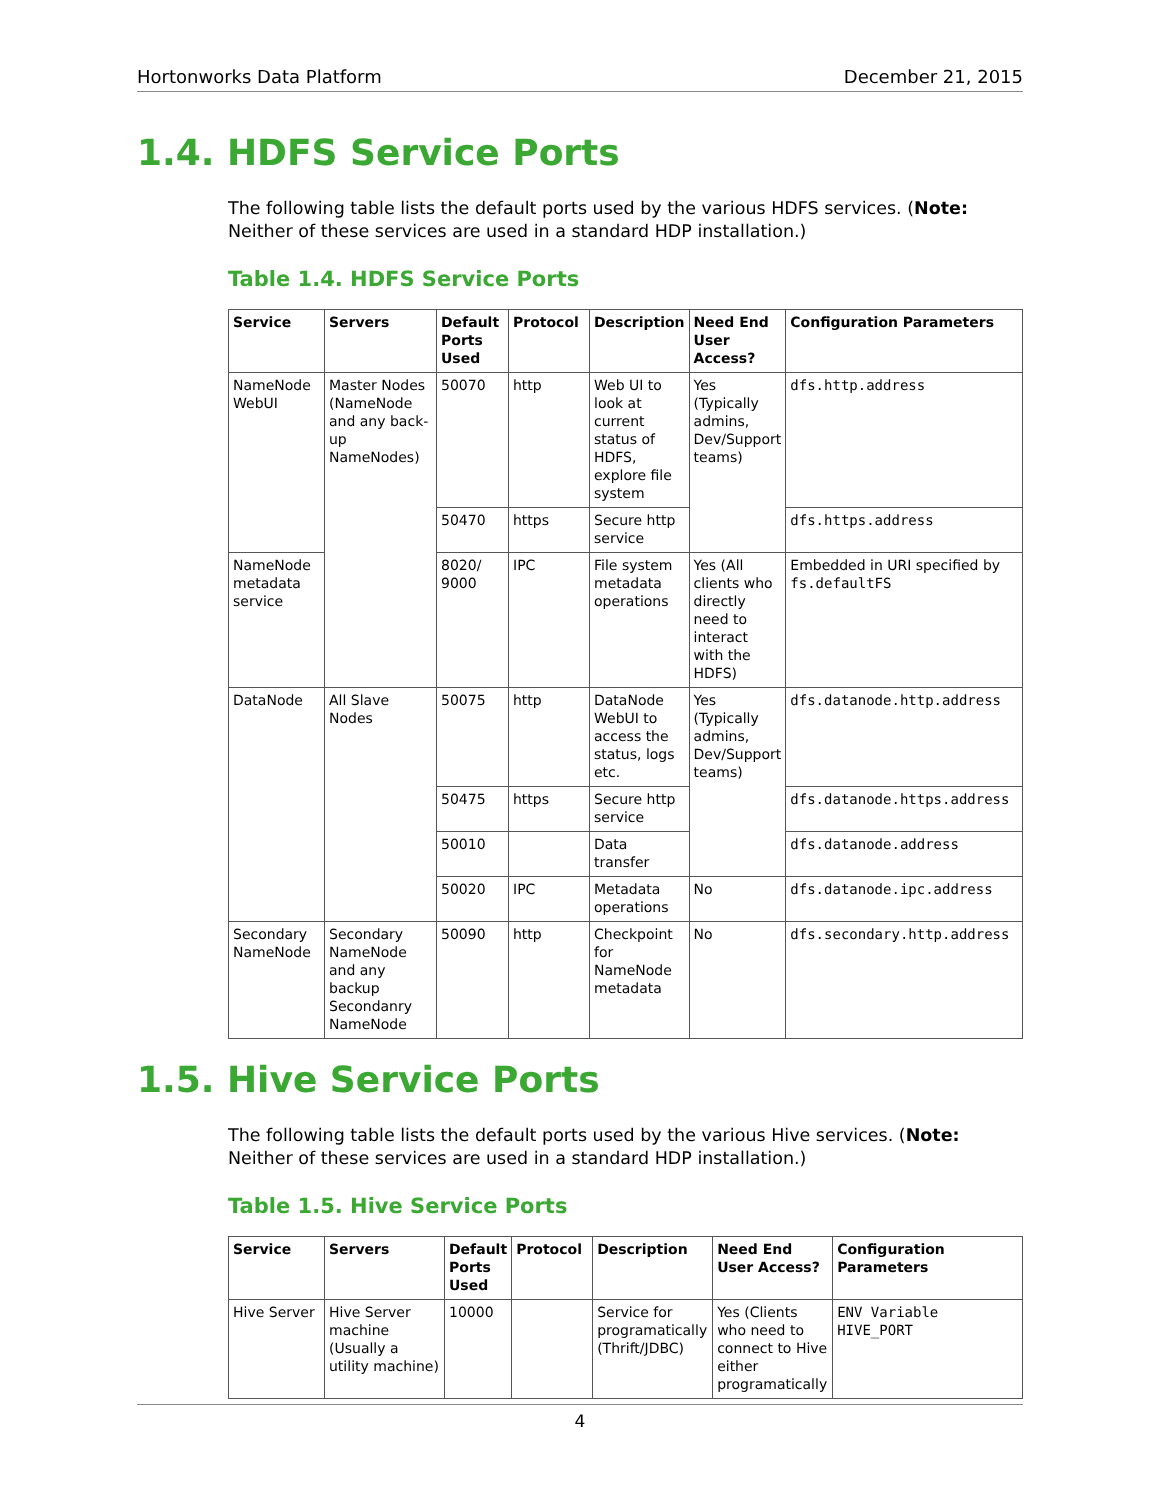Hortonworks Data Platform December 21, 2015
1.4. HDFS Service Ports
The following table lists the default ports used by the various HDFS services. (Note: Neither of these services are used in a standard HDP installation.)
Table 1.4. HDFS Service Ports
| Service | Servers | Default Ports Used | Protocol | Description | Need End User Access? | Configuration Parameters |
| --- | --- | --- | --- | --- | --- | --- |
| NameNode WebUI | Master Nodes (NameNode and any back-up NameNodes) | 50070 | http | Web UI to look at current status of HDFS, explore file system | Yes (Typically admins, Dev/Support teams) | dfs.http.address |
| | | 50470 | https | Secure http service | | dfs.https.address |
| NameNode metadata service | | 8020/ 9000 | IPC | File system metadata operations | Yes (All clients who directly need to interact with the HDFS) | Embedded in URI specified by fs.defaultFS |
| DataNode | All Slave Nodes | 50075 | http | DataNode WebUI to access the status, logs etc. | Yes (Typically admins, Dev/Support teams) | dfs.datanode.http.address |
| | | 50475 | https | Secure http service | | dfs.datanode.https.address |
| | | 50010 | | Data transfer | | dfs.datanode.address |
| | | 50020 | IPC | Metadata operations | No | dfs.datanode.ipc.address |
| Secondary NameNode | Secondary NameNode and any backup Secondanry NameNode | 50090 | http | Checkpoint for NameNode metadata | No | dfs.secondary.http.address |
1.5. Hive Service Ports
The following table lists the default ports used by the various Hive services. (Note: Neither of these services are used in a standard HDP installation.)
Table 1.5. Hive Service Ports
| Service | Servers | Default Ports Used | Protocol | Description | Need End User Access? | Configuration Parameters |
| --- | --- | --- | --- | --- | --- | --- |
| Hive Server | Hive Server machine (Usually a utility machine) | 10000 | | Service for programatically (Thrift/JDBC) | Yes (Clients who need to connect to Hive either programatically | ENV Variable HIVE_PORT |
4